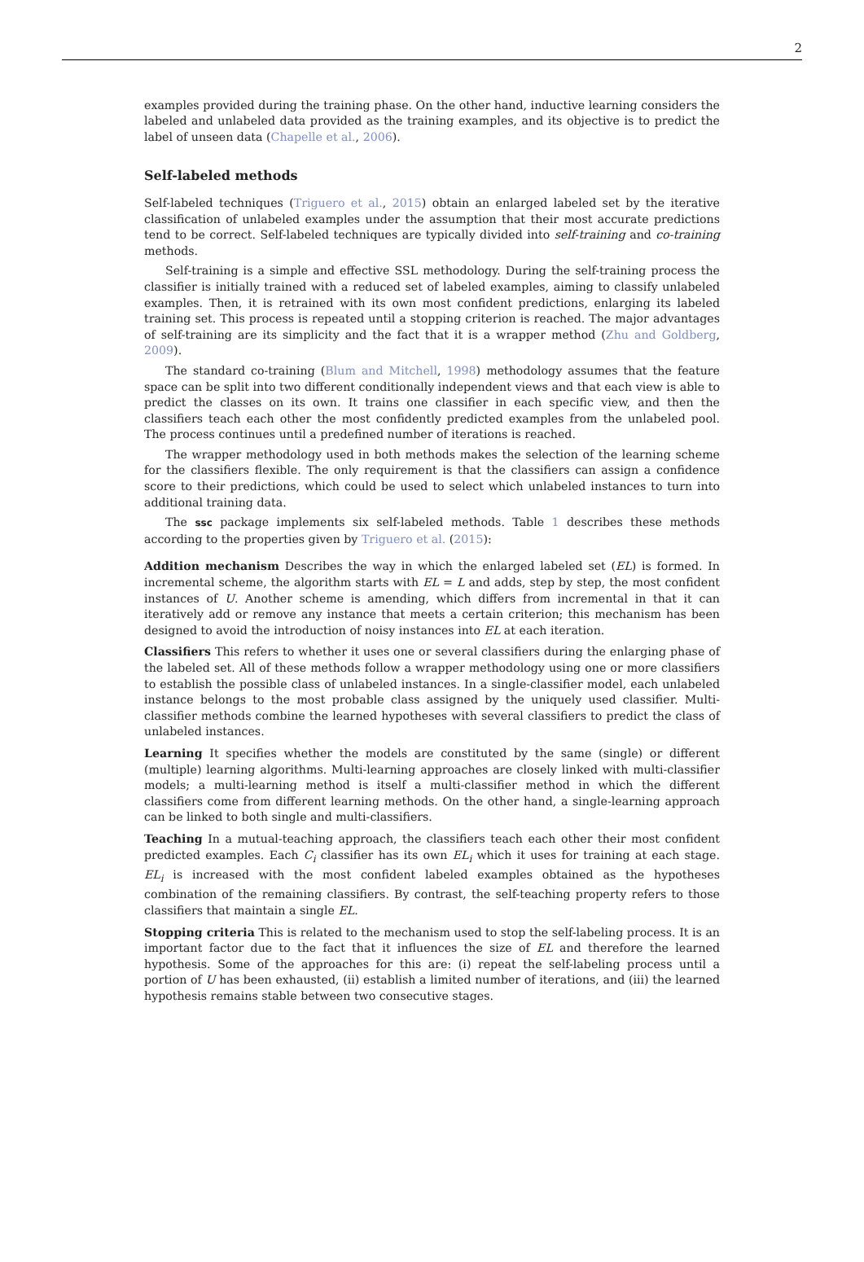2
examples provided during the training phase. On the other hand, inductive learning considers the labeled and unlabeled data provided as the training examples, and its objective is to predict the label of unseen data (Chapelle et al., 2006).
Self-labeled methods
Self-labeled techniques (Triguero et al., 2015) obtain an enlarged labeled set by the iterative classification of unlabeled examples under the assumption that their most accurate predictions tend to be correct. Self-labeled techniques are typically divided into self-training and co-training methods.
Self-training is a simple and effective SSL methodology. During the self-training process the classifier is initially trained with a reduced set of labeled examples, aiming to classify unlabeled examples. Then, it is retrained with its own most confident predictions, enlarging its labeled training set. This process is repeated until a stopping criterion is reached. The major advantages of self-training are its simplicity and the fact that it is a wrapper method (Zhu and Goldberg, 2009).
The standard co-training (Blum and Mitchell, 1998) methodology assumes that the feature space can be split into two different conditionally independent views and that each view is able to predict the classes on its own. It trains one classifier in each specific view, and then the classifiers teach each other the most confidently predicted examples from the unlabeled pool. The process continues until a predefined number of iterations is reached.
The wrapper methodology used in both methods makes the selection of the learning scheme for the classifiers flexible. The only requirement is that the classifiers can assign a confidence score to their predictions, which could be used to select which unlabeled instances to turn into additional training data.
The ssc package implements six self-labeled methods. Table 1 describes these methods according to the properties given by Triguero et al. (2015):
Addition mechanism
Describes the way in which the enlarged labeled set (EL) is formed. In incremental scheme, the algorithm starts with EL = L and adds, step by step, the most confident instances of U. Another scheme is amending, which differs from incremental in that it can iteratively add or remove any instance that meets a certain criterion; this mechanism has been designed to avoid the introduction of noisy instances into EL at each iteration.
Classifiers
This refers to whether it uses one or several classifiers during the enlarging phase of the labeled set. All of these methods follow a wrapper methodology using one or more classifiers to establish the possible class of unlabeled instances. In a single-classifier model, each unlabeled instance belongs to the most probable class assigned by the uniquely used classifier. Multi-classifier methods combine the learned hypotheses with several classifiers to predict the class of unlabeled instances.
Learning
It specifies whether the models are constituted by the same (single) or different (multiple) learning algorithms. Multi-learning approaches are closely linked with multi-classifier models; a multi-learning method is itself a multi-classifier method in which the different classifiers come from different learning methods. On the other hand, a single-learning approach can be linked to both single and multi-classifiers.
Teaching
In a mutual-teaching approach, the classifiers teach each other their most confident predicted examples. Each C<sub>i</sub> classifier has its own EL<sub>i</sub> which it uses for training at each stage. EL<sub>i</sub> is increased with the most confident labeled examples obtained as the hypotheses combination of the remaining classifiers. By contrast, the self-teaching property refers to those classifiers that maintain a single EL.
Stopping criteria
This is related to the mechanism used to stop the self-labeling process. It is an important factor due to the fact that it influences the size of EL and therefore the learned hypothesis. Some of the approaches for this are: (i) repeat the self-labeling process until a portion of U has been exhausted, (ii) establish a limited number of iterations, and (iii) the learned hypothesis remains stable between two consecutive stages.